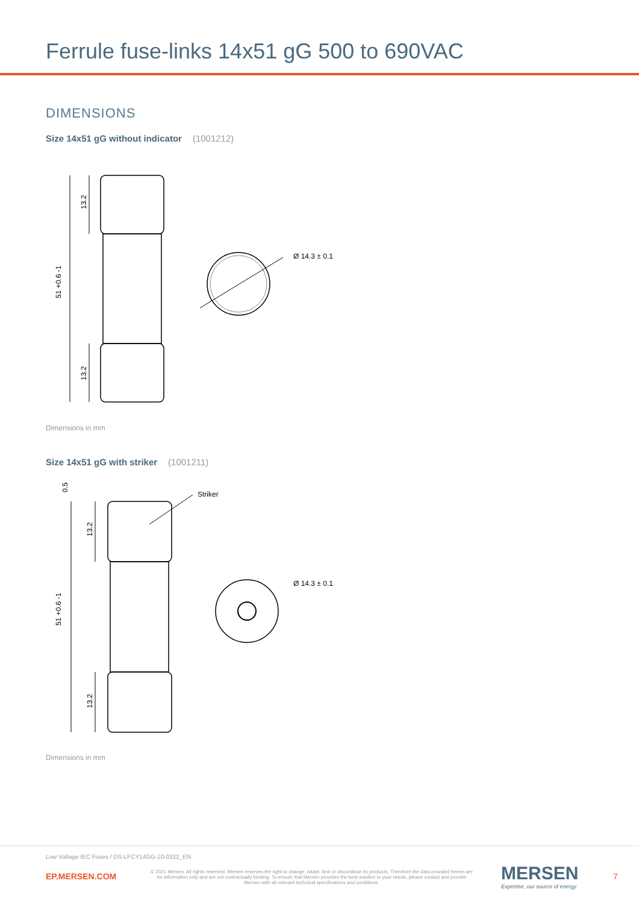Ferrule fuse-links 14x51 gG 500 to 690VAC
DIMENSIONS
Size 14x51 gG without indicator (1001212)
Ø 14.3 ± 0.1
13.2
13.2
51 +0.6 -1
Dimensions in mm
Size 14x51 gG with striker (1001211)
Striker
Ø 14.3 ± 0.1
0.5
13.2
13.2
51 +0.6 -1
Dimensions in mm
Low Voltage IEC Fuses / DS-LFCY14GG-10-0322_EN
EP.MERSEN.COM
© 2021 Mersen. All rights reserved. Mersen reserves the right to change, adapt, limit or discontinue its products. Therefore the data provided herein are for information only and are not contractually binding. To ensure that Mersen provides the best solution to your needs, please contact and provide Mersen with all relevant technical specifications and conditions.
MERSEN
Expertise, our source of energy
7